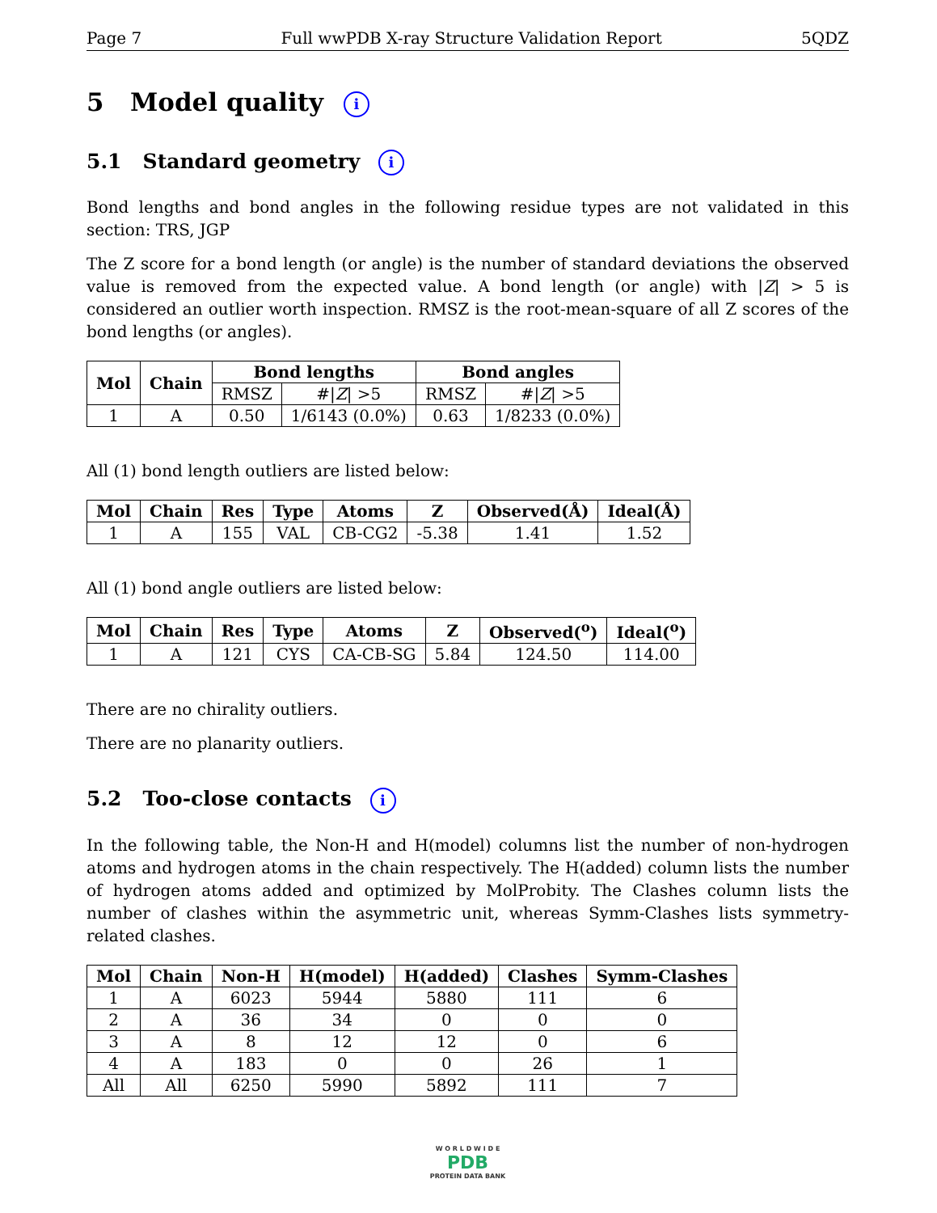Page 7 Full wwPDB X-ray Structure Validation Report 5QDZ
5 Model quality i
5.1 Standard geometry i
Bond lengths and bond angles in the following residue types are not validated in this section: TRS, JGP
The Z score for a bond length (or angle) is the number of standard deviations the observed value is removed from the expected value. A bond length (or angle) with |Z| > 5 is considered an outlier worth inspection. RMSZ is the root-mean-square of all Z scores of the bond lengths (or angles).
| Mol | Chain | Bond lengths | | Bond angles | |
| --- | --- | --- | --- | --- | --- |
| | | RMSZ | #/ Z / >5 | RMSZ | #/ Z / >5 |
| 1 | A | 0.50 | 1/6143 (0.0%) | 0.63 | 1/8233 (0.0%) |
All (1) bond length outliers are listed below:
| Mol | Chain | Res | Type | Atoms | Z | Observed(Å) | Ideal(Å) |
| --- | --- | --- | --- | --- | --- | --- | --- |
| 1 | A | 155 | VAL | CB-CG2 | -5.38 | 1.41 | 1.52 |
All (1) bond angle outliers are listed below:
| Mol | Chain | Res | Type | Atoms | Z | Observed(<sup>o</sup>) | Ideal(<sup>o</sup>) |
| --- | --- | --- | --- | --- | --- | --- | --- |
| 1 | A | 121 | CYS | CA-CB-SG | 5.84 | 124.50 | 114.00 |
There are no chirality outliers.
There are no planarity outliers.
5.2 Too-close contacts i
In the following table, the Non-H and H(model) columns list the number of non-hydrogen atoms and hydrogen atoms in the chain respectively. The H(added) column lists the number of hydrogen atoms added and optimized by MolProbity. The Clashes column lists the number of clashes within the asymmetric unit, whereas Symm-Clashes lists symmetry-related clashes.
| Mol | Chain | Non-H | H(model) | H(added) | Clashes | Symm-Clashes |
| --- | --- | --- | --- | --- | --- | --- |
| 1 | A | 6023 | 5944 | 5880 | 111 | 6 |
| 2 | A | 36 | 34 | 0 | 0 | 0 |
| 3 | A | 8 | 12 | 12 | 0 | 6 |
| 4 | A | 183 | 0 | 0 | 26 | 1 |
| All | All | 6250 | 5990 | 5892 | 111 | 7 |
W O R L D W I D E
PDB
PROTEIN DATA BANK